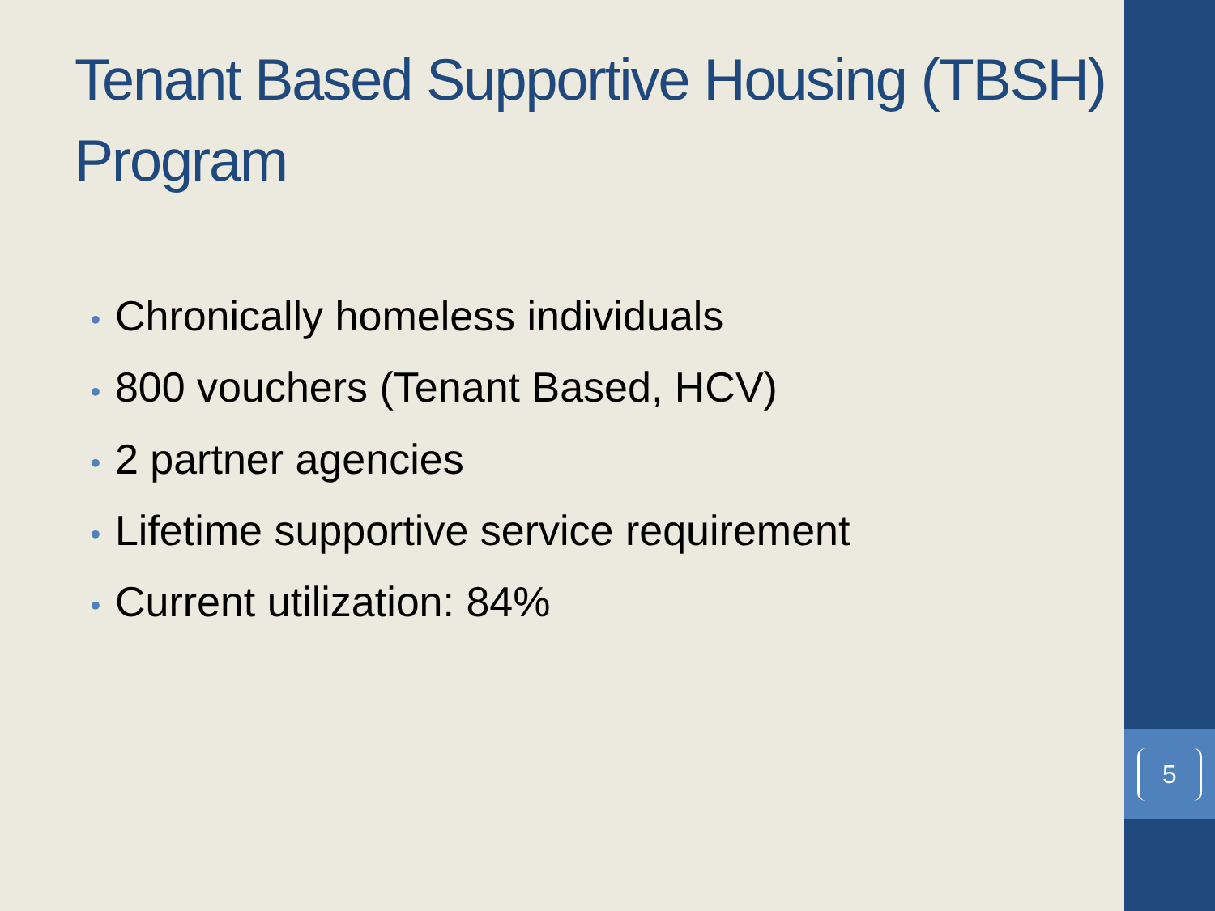Tenant Based Supportive Housing (TBSH) Program
• Chronically homeless individuals
• 800 vouchers (Tenant Based, HCV)
• 2 partner agencies
• Lifetime supportive service requirement
• Current utilization: 84%
5